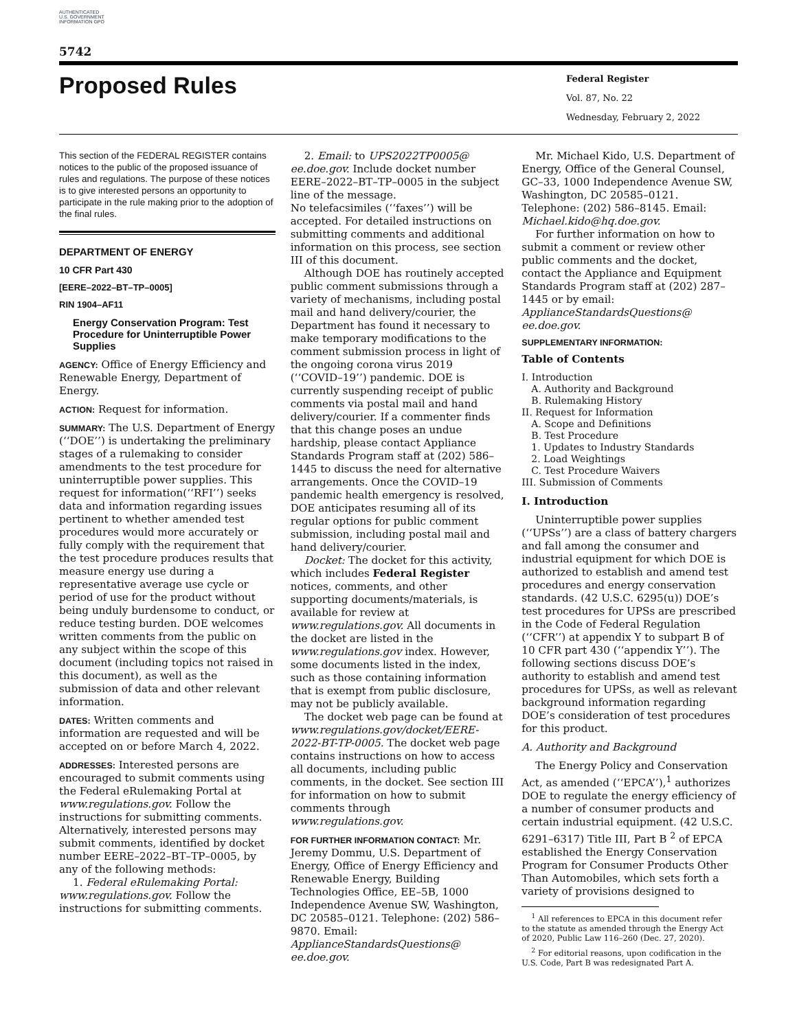AUTHENTICATED U.S. GOVERNMENT INFORMATION GPO
5742
Proposed Rules
Federal Register
Vol. 87, No. 22
Wednesday, February 2, 2022
This section of the FEDERAL REGISTER contains notices to the public of the proposed issuance of rules and regulations. The purpose of these notices is to give interested persons an opportunity to participate in the rule making prior to the adoption of the final rules.
DEPARTMENT OF ENERGY
10 CFR Part 430
[EERE–2022–BT–TP–0005]
RIN 1904–AF11
Energy Conservation Program: Test Procedure for Uninterruptible Power Supplies
AGENCY: Office of Energy Efficiency and Renewable Energy, Department of Energy.
ACTION: Request for information.
SUMMARY: The U.S. Department of Energy (‘‘DOE’’) is undertaking the preliminary stages of a rulemaking to consider amendments to the test procedure for uninterruptible power supplies. This request for information(‘‘RFI’’) seeks data and information regarding issues pertinent to whether amended test procedures would more accurately or fully comply with the requirement that the test procedure produces results that measure energy use during a representative average use cycle or period of use for the product without being unduly burdensome to conduct, or reduce testing burden. DOE welcomes written comments from the public on any subject within the scope of this document (including topics not raised in this document), as well as the submission of data and other relevant information.
DATES: Written comments and information are requested and will be accepted on or before March 4, 2022.
ADDRESSES: Interested persons are encouraged to submit comments using the Federal eRulemaking Portal at www.regulations.gov. Follow the instructions for submitting comments. Alternatively, interested persons may submit comments, identified by docket number EERE–2022–BT–TP–0005, by any of the following methods:
1. Federal eRulemaking Portal: www.regulations.gov. Follow the instructions for submitting comments.
2. Email: to UPS2022TP0005@ ee.doe.gov. Include docket number EERE–2022–BT–TP–0005 in the subject line of the message.
No telefacsimiles (‘‘faxes’’) will be accepted. For detailed instructions on submitting comments and additional information on this process, see section III of this document.
Although DOE has routinely accepted public comment submissions through a variety of mechanisms, including postal mail and hand delivery/courier, the Department has found it necessary to make temporary modifications to the comment submission process in light of the ongoing corona virus 2019 (‘‘COVID–19’’) pandemic. DOE is currently suspending receipt of public comments via postal mail and hand delivery/courier. If a commenter finds that this change poses an undue hardship, please contact Appliance Standards Program staff at (202) 586–1445 to discuss the need for alternative arrangements. Once the COVID–19 pandemic health emergency is resolved, DOE anticipates resuming all of its regular options for public comment submission, including postal mail and hand delivery/courier.
Docket: The docket for this activity, which includes Federal Register notices, comments, and other supporting documents/materials, is available for review at www.regulations.gov. All documents in the docket are listed in the www.regulations.gov index. However, some documents listed in the index, such as those containing information that is exempt from public disclosure, may not be publicly available.
The docket web page can be found at www.regulations.gov/docket/EERE-2022-BT-TP-0005. The docket web page contains instructions on how to access all documents, including public comments, in the docket. See section III for information on how to submit comments through www.regulations.gov.
FOR FURTHER INFORMATION CONTACT: Mr. Jeremy Dommu, U.S. Department of Energy, Office of Energy Efficiency and Renewable Energy, Building Technologies Office, EE–5B, 1000 Independence Avenue SW, Washington, DC 20585–0121. Telephone: (202) 586–9870. Email: ApplianceStandardsQuestions@ ee.doe.gov.
Mr. Michael Kido, U.S. Department of Energy, Office of the General Counsel, GC–33, 1000 Independence Avenue SW, Washington, DC 20585–0121. Telephone: (202) 586–8145. Email: Michael.kido@hq.doe.gov.
For further information on how to submit a comment or review other public comments and the docket, contact the Appliance and Equipment Standards Program staff at (202) 287–1445 or by email: ApplianceStandardsQuestions@ ee.doe.gov.
SUPPLEMENTARY INFORMATION:
Table of Contents
I. Introduction
A. Authority and Background
B. Rulemaking History
II. Request for Information
A. Scope and Definitions
B. Test Procedure
1. Updates to Industry Standards
2. Load Weightings
C. Test Procedure Waivers
III. Submission of Comments
I. Introduction
Uninterruptible power supplies (‘‘UPSs’’) are a class of battery chargers and fall among the consumer and industrial equipment for which DOE is authorized to establish and amend test procedures and energy conservation standards. (42 U.S.C. 6295(u)) DOE’s test procedures for UPSs are prescribed in the Code of Federal Regulation (‘‘CFR’’) at appendix Y to subpart B of 10 CFR part 430 (‘‘appendix Y’’). The following sections discuss DOE’s authority to establish and amend test procedures for UPSs, as well as relevant background information regarding DOE’s consideration of test procedures for this product.
A. Authority and Background
The Energy Policy and Conservation Act, as amended (‘‘EPCA’’),<sup>1</sup> authorizes DOE to regulate the energy efficiency of a number of consumer products and certain industrial equipment. (42 U.S.C. 6291–6317) Title III, Part B <sup>2</sup> of EPCA established the Energy Conservation Program for Consumer Products Other Than Automobiles, which sets forth a variety of provisions designed to
<sup>1</sup> All references to EPCA in this document refer to the statute as amended through the Energy Act of 2020, Public Law 116–260 (Dec. 27, 2020).
<sup>2</sup> For editorial reasons, upon codification in the U.S. Code, Part B was redesignated Part A.